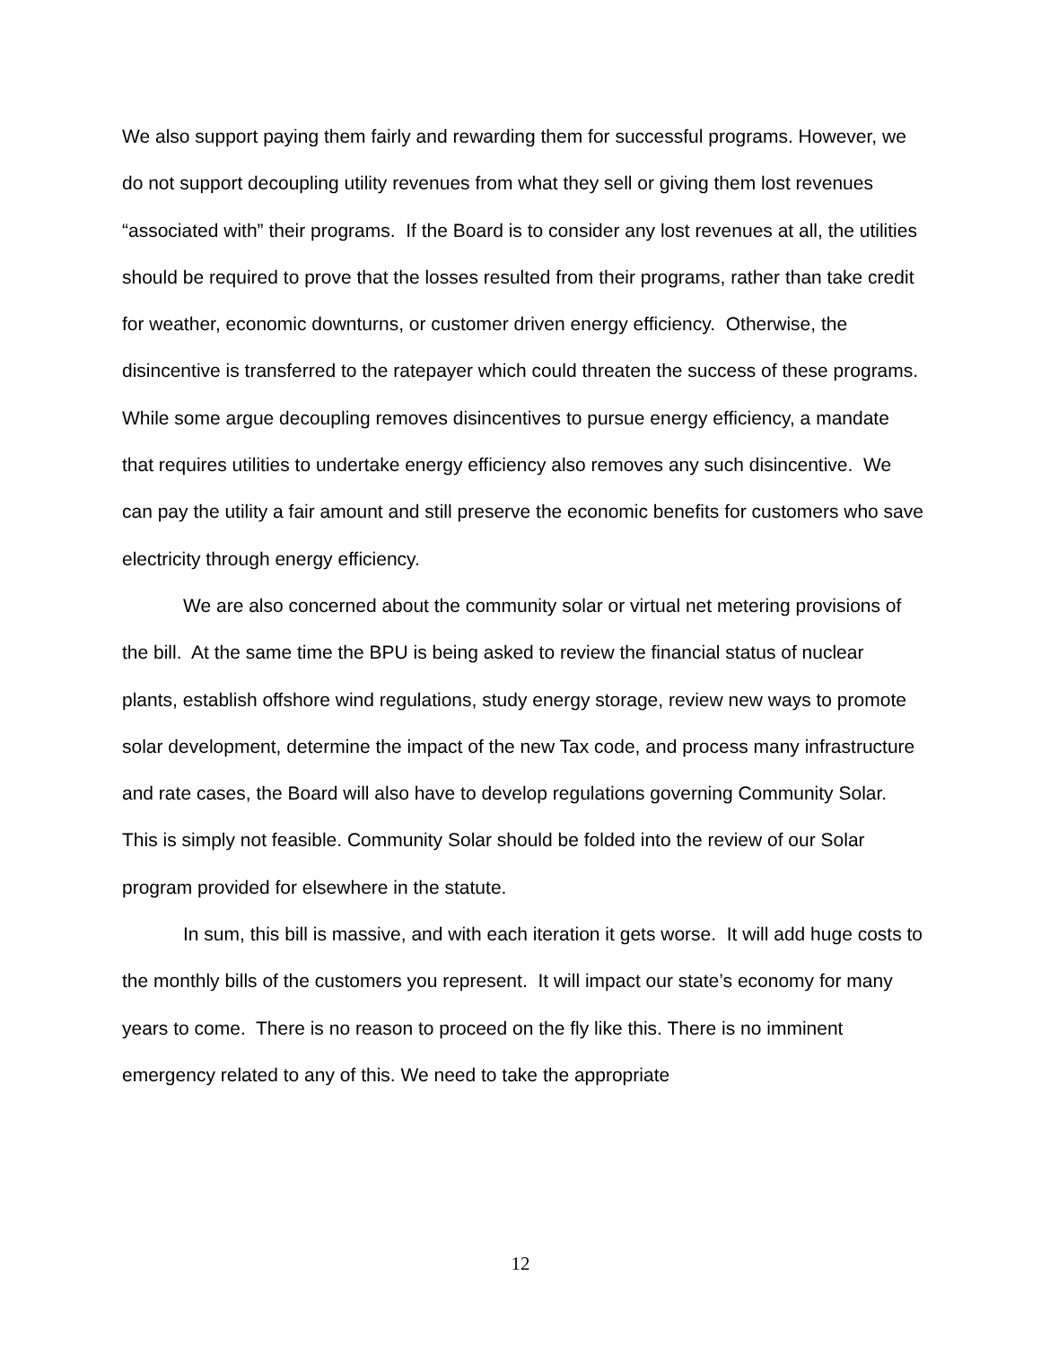We also support paying them fairly and rewarding them for successful programs. However, we do not support decoupling utility revenues from what they sell or giving them lost revenues “associated with” their programs. If the Board is to consider any lost revenues at all, the utilities should be required to prove that the losses resulted from their programs, rather than take credit for weather, economic downturns, or customer driven energy efficiency. Otherwise, the disincentive is transferred to the ratepayer which could threaten the success of these programs. While some argue decoupling removes disincentives to pursue energy efficiency, a mandate that requires utilities to undertake energy efficiency also removes any such disincentive. We can pay the utility a fair amount and still preserve the economic benefits for customers who save electricity through energy efficiency.
We are also concerned about the community solar or virtual net metering provisions of the bill. At the same time the BPU is being asked to review the financial status of nuclear plants, establish offshore wind regulations, study energy storage, review new ways to promote solar development, determine the impact of the new Tax code, and process many infrastructure and rate cases, the Board will also have to develop regulations governing Community Solar. This is simply not feasible. Community Solar should be folded into the review of our Solar program provided for elsewhere in the statute.
In sum, this bill is massive, and with each iteration it gets worse. It will add huge costs to the monthly bills of the customers you represent. It will impact our state’s economy for many years to come. There is no reason to proceed on the fly like this. There is no imminent emergency related to any of this. We need to take the appropriate
12